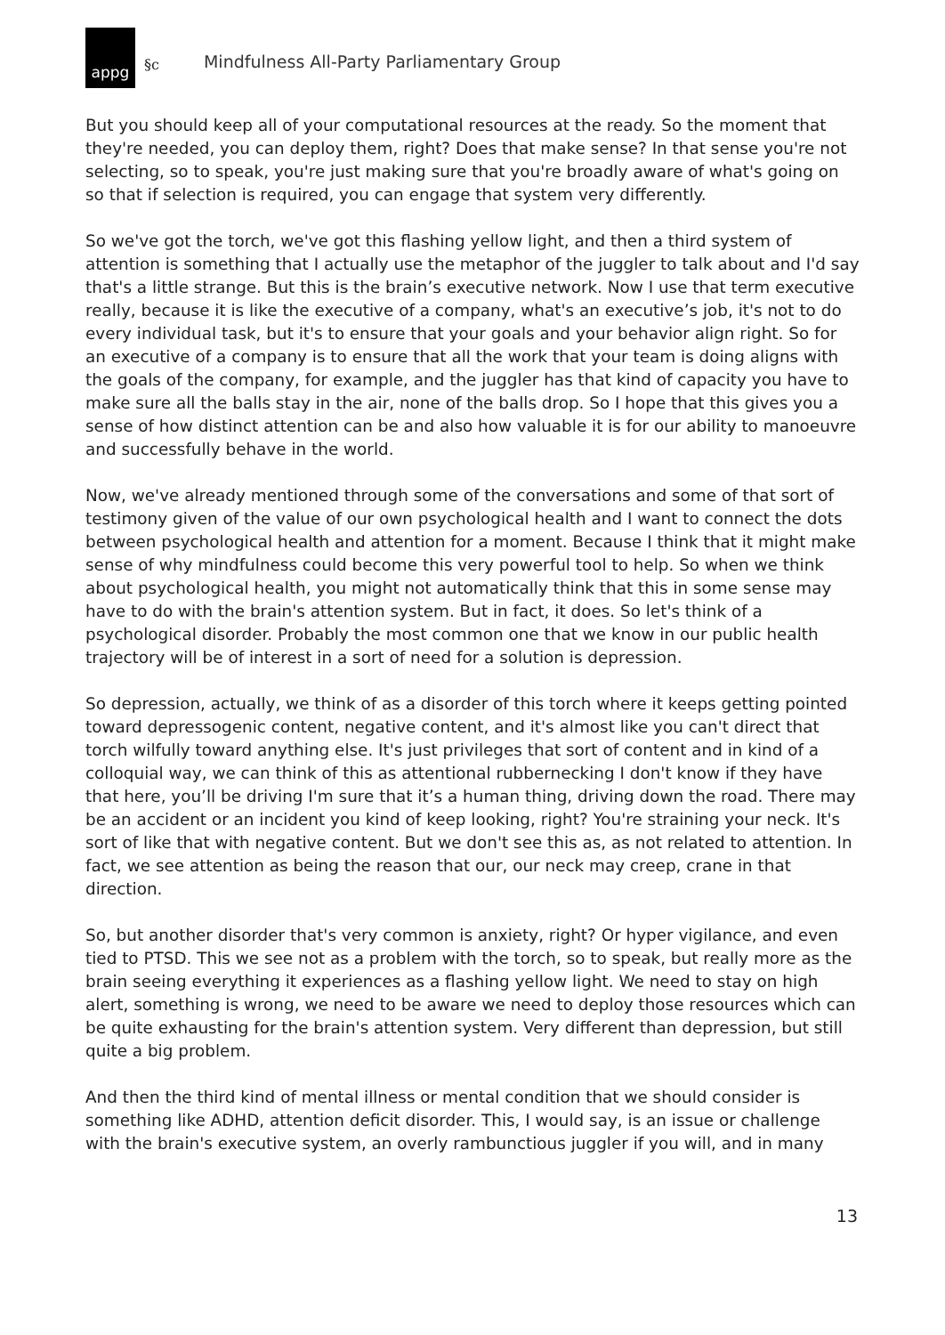appg
§c Mindfulness All-Party Parliamentary Group
But you should keep all of your computational resources at the ready. So the moment that they're needed, you can deploy them, right? Does that make sense? In that sense you're not selecting, so to speak, you're just making sure that you're broadly aware of what's going on so that if selection is required, you can engage that system very differently.
So we've got the torch, we've got this flashing yellow light, and then a third system of attention is something that I actually use the metaphor of the juggler to talk about and I'd say that's a little strange. But this is the brain’s executive network. Now I use that term executive really, because it is like the executive of a company, what's an executive’s job, it's not to do every individual task, but it's to ensure that your goals and your behavior align right. So for an executive of a company is to ensure that all the work that your team is doing aligns with the goals of the company, for example, and the juggler has that kind of capacity you have to make sure all the balls stay in the air, none of the balls drop. So I hope that this gives you a sense of how distinct attention can be and also how valuable it is for our ability to manoeuvre and successfully behave in the world.
Now, we've already mentioned through some of the conversations and some of that sort of testimony given of the value of our own psychological health and I want to connect the dots between psychological health and attention for a moment. Because I think that it might make sense of why mindfulness could become this very powerful tool to help. So when we think about psychological health, you might not automatically think that this in some sense may have to do with the brain's attention system. But in fact, it does. So let's think of a psychological disorder. Probably the most common one that we know in our public health trajectory will be of interest in a sort of need for a solution is depression.
So depression, actually, we think of as a disorder of this torch where it keeps getting pointed toward depressogenic content, negative content, and it's almost like you can't direct that torch wilfully toward anything else. It's just privileges that sort of content and in kind of a colloquial way, we can think of this as attentional rubbernecking I don't know if they have that here, you’ll be driving I'm sure that it’s a human thing, driving down the road. There may be an accident or an incident you kind of keep looking, right? You're straining your neck. It's sort of like that with negative content. But we don't see this as, as not related to attention. In fact, we see attention as being the reason that our, our neck may creep, crane in that direction.
So, but another disorder that's very common is anxiety, right? Or hyper vigilance, and even tied to PTSD. This we see not as a problem with the torch, so to speak, but really more as the brain seeing everything it experiences as a flashing yellow light. We need to stay on high alert, something is wrong, we need to be aware we need to deploy those resources which can be quite exhausting for the brain's attention system. Very different than depression, but still quite a big problem.
And then the third kind of mental illness or mental condition that we should consider is something like ADHD, attention deficit disorder. This, I would say, is an issue or challenge with the brain's executive system, an overly rambunctious juggler if you will, and in many
13